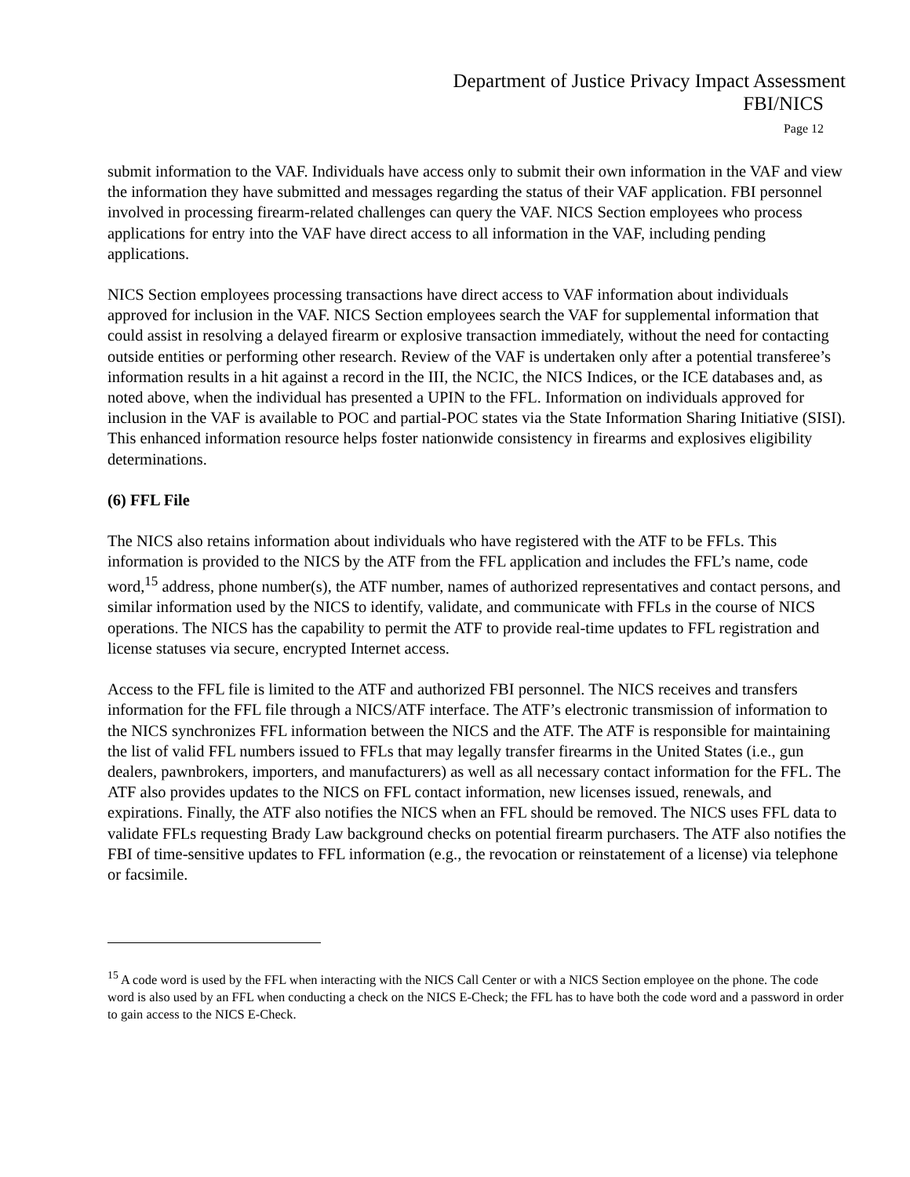Department of Justice Privacy Impact Assessment
FBI/NICS
Page 12
submit information to the VAF. Individuals have access only to submit their own information in the VAF and view the information they have submitted and messages regarding the status of their VAF application. FBI personnel involved in processing firearm-related challenges can query the VAF. NICS Section employees who process applications for entry into the VAF have direct access to all information in the VAF, including pending applications.
NICS Section employees processing transactions have direct access to VAF information about individuals approved for inclusion in the VAF. NICS Section employees search the VAF for supplemental information that could assist in resolving a delayed firearm or explosive transaction immediately, without the need for contacting outside entities or performing other research. Review of the VAF is undertaken only after a potential transferee’s information results in a hit against a record in the III, the NCIC, the NICS Indices, or the ICE databases and, as noted above, when the individual has presented a UPIN to the FFL. Information on individuals approved for inclusion in the VAF is available to POC and partial-POC states via the State Information Sharing Initiative (SISI). This enhanced information resource helps foster nationwide consistency in firearms and explosives eligibility determinations.
(6) FFL File
The NICS also retains information about individuals who have registered with the ATF to be FFLs. This information is provided to the NICS by the ATF from the FFL application and includes the FFL’s name, code word,<sup>15</sup> address, phone number(s), the ATF number, names of authorized representatives and contact persons, and similar information used by the NICS to identify, validate, and communicate with FFLs in the course of NICS operations. The NICS has the capability to permit the ATF to provide real-time updates to FFL registration and license statuses via secure, encrypted Internet access.
Access to the FFL file is limited to the ATF and authorized FBI personnel. The NICS receives and transfers information for the FFL file through a NICS/ATF interface. The ATF’s electronic transmission of information to the NICS synchronizes FFL information between the NICS and the ATF. The ATF is responsible for maintaining the list of valid FFL numbers issued to FFLs that may legally transfer firearms in the United States (i.e., gun dealers, pawnbrokers, importers, and manufacturers) as well as all necessary contact information for the FFL. The ATF also provides updates to the NICS on FFL contact information, new licenses issued, renewals, and expirations. Finally, the ATF also notifies the NICS when an FFL should be removed. The NICS uses FFL data to validate FFLs requesting Brady Law background checks on potential firearm purchasers. The ATF also notifies the FBI of time-sensitive updates to FFL information (e.g., the revocation or reinstatement of a license) via telephone or facsimile.
<sup>15</sup> A code word is used by the FFL when interacting with the NICS Call Center or with a NICS Section employee on the phone. The code word is also used by an FFL when conducting a check on the NICS E-Check; the FFL has to have both the code word and a password in order to gain access to the NICS E-Check.